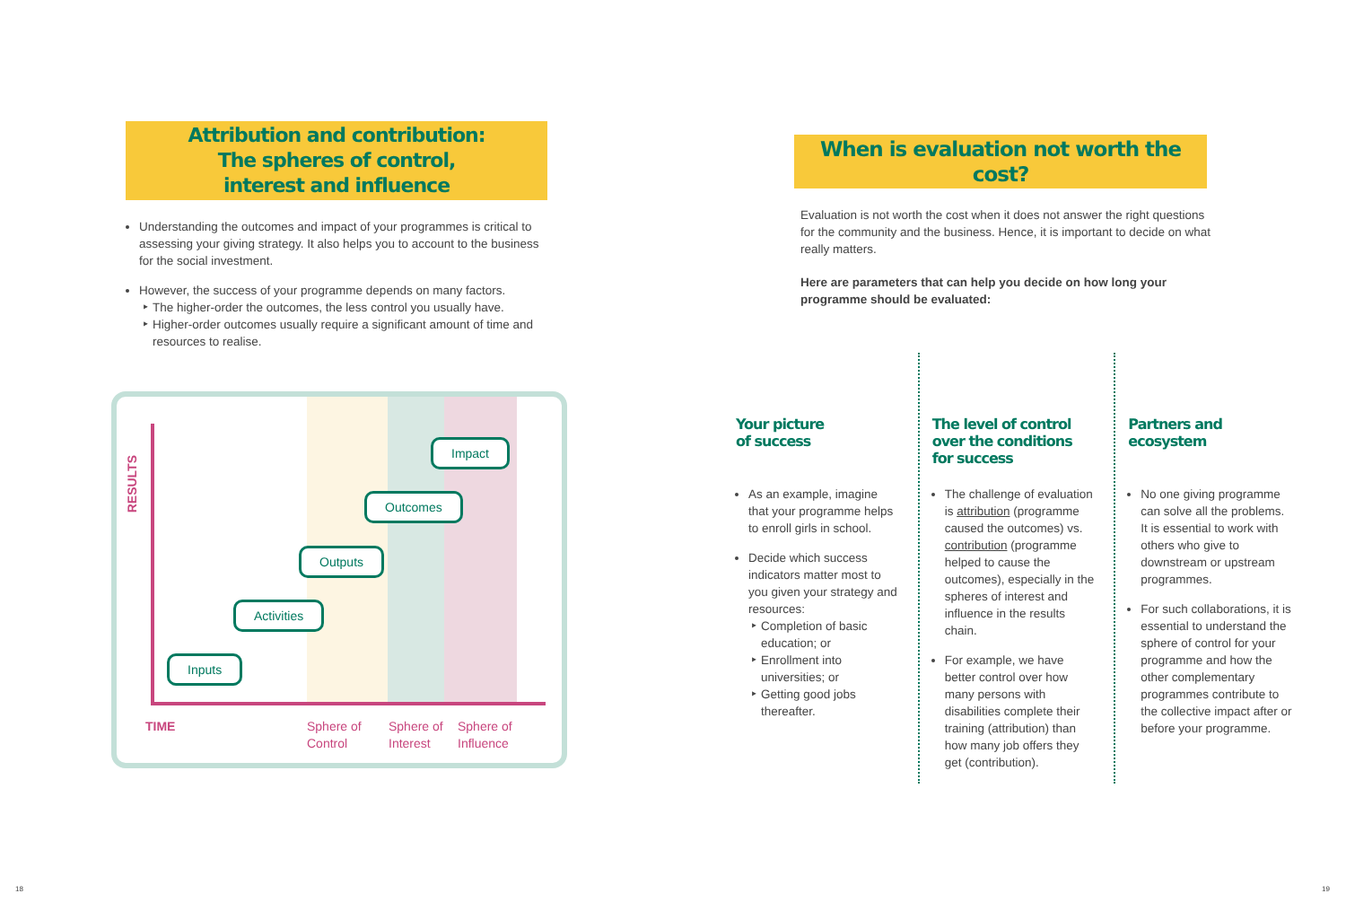Attribution and contribution:
The spheres of control,
interest and influence
Understanding the outcomes and impact of your programmes is critical to assessing your giving strategy. It also helps you to account to the business for the social investment.
However, the success of your programme depends on many factors.
The higher-order the outcomes, the less control you usually have.
Higher-order outcomes usually require a significant amount of time and resources to realise.
RESULTS
Inputs
Activities
Outputs
Outcomes
Impact
TIME
Sphere of
Control
Sphere of
Interest
Sphere of
Influence
When is evaluation not worth the cost?
Evaluation is not worth the cost when it does not answer the right questions for the community and the business. Hence, it is important to decide on what really matters.
Here are parameters that can help you decide on how long your programme should be evaluated:
Your picture
of success
As an example, imagine that your programme helps to enroll girls in school.
Decide which success indicators matter most to you given your strategy and resources:
Completion of basic education; or
Enrollment into universities; or
Getting good jobs thereafter.
The level of control
over the conditions
for success
The challenge of evaluation is attribution (programme caused the outcomes) vs. contribution (programme helped to cause the outcomes), especially in the spheres of interest and influence in the results chain.
For example, we have better control over how many persons with disabilities complete their training (attribution) than how many job offers they get (contribution).
Partners and
ecosystem
No one giving programme can solve all the problems. It is essential to work with others who give to downstream or upstream programmes.
For such collaborations, it is essential to understand the sphere of control for your programme and how the other complementary programmes contribute to the collective impact after or before your programme.
18 19